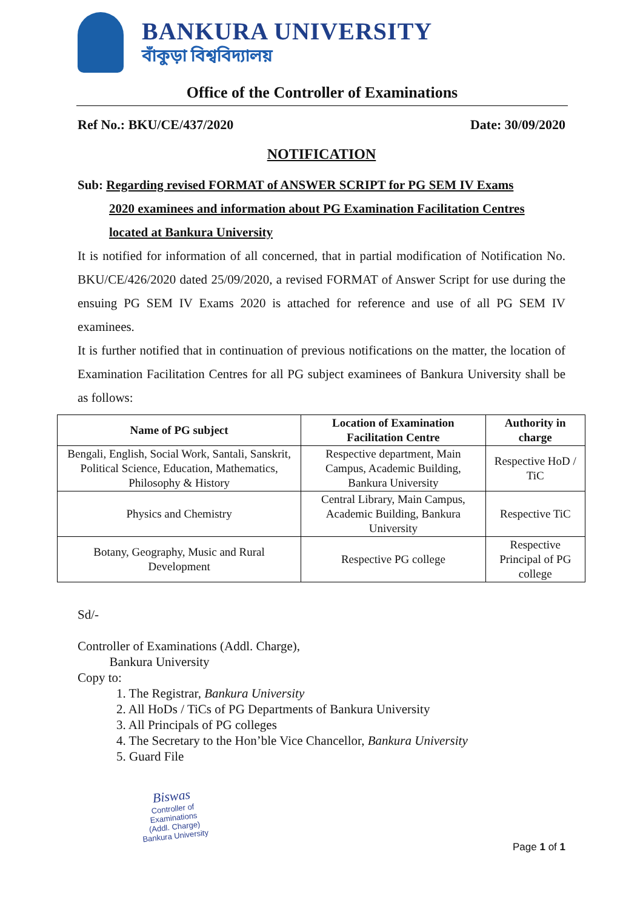BANKURA UNIVERSITY
বাঁকুড়া বিশ্ববিদ্যালয়
Office of the Controller of Examinations
Ref No.: BKU/CE/437/2020 Date: 30/09/2020
NOTIFICATION
Sub: Regarding revised FORMAT of ANSWER SCRIPT for PG SEM IV Exams
2020 examinees and information about PG Examination Facilitation Centres
located at Bankura University
It is notified for information of all concerned, that in partial modification of Notification No. BKU/CE/426/2020 dated 25/09/2020, a revised FORMAT of Answer Script for use during the ensuing PG SEM IV Exams 2020 is attached for reference and use of all PG SEM IV examinees.
It is further notified that in continuation of previous notifications on the matter, the location of Examination Facilitation Centres for all PG subject examinees of Bankura University shall be as follows:
| Name of PG subject | Location of Examination Facilitation Centre | Authority in charge |
| --- | --- | --- |
| Bengali, English, Social Work, Santali, Sanskrit, Political Science, Education, Mathematics, Philosophy & History | Respective department, Main Campus, Academic Building, Bankura University | Respective HoD / TiC |
| Physics and Chemistry | Central Library, Main Campus, Academic Building, Bankura University | Respective TiC |
| Botany, Geography, Music and Rural Development | Respective PG college | Respective Principal of PG college |
Sd/-
Controller of Examinations (Addl. Charge),
Bankura University
Copy to:
1. The Registrar, Bankura University
2. All HoDs / TiCs of PG Departments of Bankura University
3. All Principals of PG colleges
4. The Secretary to the Hon’ble Vice Chancellor, Bankura University
5. Guard File
Biswas
Controller of Examinations
(Addl. Charge)
Bankura University
Page 1 of 1